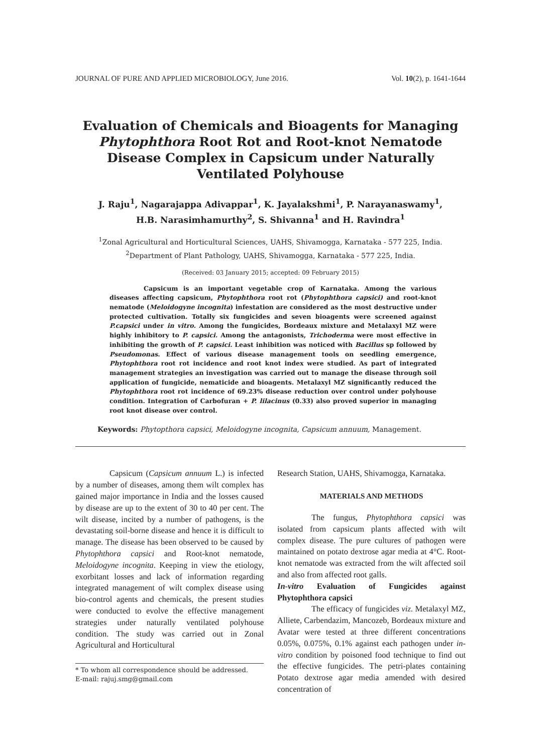JOURNAL OF PURE AND APPLIED MICROBIOLOGY, June 2016. Vol. 10(2), p. 1641-1644
Evaluation of Chemicals and Bioagents for Managing Phytophthora Root Rot and Root-knot Nematode Disease Complex in Capsicum under Naturally Ventilated Polyhouse
J. Raju<sup>1</sup>, Nagarajappa Adivappar<sup>1</sup>, K. Jayalakshmi<sup>1</sup>, P. Narayanaswamy<sup>1</sup>,
H.B. Narasimhamurthy<sup>2</sup>, S. Shivanna<sup>1</sup> and H. Ravindra<sup>1</sup>
<sup>1</sup> Zonal Agricultural and Horticultural Sciences, UAHS, Shivamogga, Karnataka - 577 225, India.
<sup>2</sup> Department of Plant Pathology, UAHS, Shivamogga, Karnataka - 577 225, India.
(Received: 03 January 2015; accepted: 09 February 2015)
Capsicum is an important vegetable crop of Karnataka. Among the various diseases affecting capsicum, Phytophthora root rot (Phytophthora capsici) and root-knot nematode (Meloidogyne incognita) infestation are considered as the most destructive under protected cultivation. Totally six fungicides and seven bioagents were screened against P.capsici under in vitro. Among the fungicides, Bordeaux mixture and Metalaxyl MZ were highly inhibitory to P. capsici. Among the antagonists, Trichoderma were most effective in inhibiting the growth of P. capsici. Least inhibition was noticed with Bacillus sp followed by Pseudomonas. Effect of various disease management tools on seedling emergence, Phytophthora root rot incidence and root knot index were studied. As part of integrated management strategies an investigation was carried out to manage the disease through soil application of fungicide, nematicide and bioagents. Metalaxyl MZ significantly reduced the Phytophthora root rot incidence of 69.23% disease reduction over control under polyhouse condition. Integration of Carbofuran + P. lilacinus (0.33) also proved superior in managing root knot disease over control.
Keywords: Phytopthora capsici, Meloidogyne incognita, Capsicum annuum, Management.
Capsicum (Capsicum annuum L.) is infected by a number of diseases, among them wilt complex has gained major importance in India and the losses caused by disease are up to the extent of 30 to 40 per cent. The wilt disease, incited by a number of pathogens, is the devastating soil-borne disease and hence it is difficult to manage. The disease has been observed to be caused by Phytophthora capsici and Root-knot nematode, Meloidogyne incognita. Keeping in view the etiology, exorbitant losses and lack of information regarding integrated management of wilt complex disease using bio-control agents and chemicals, the present studies were conducted to evolve the effective management strategies under naturally ventilated polyhouse condition. The study was carried out in Zonal Agricultural and Horticultural
* To whom all correspondence should be addressed.
E-mail: rajuj.smg@gmail.com
Research Station, UAHS, Shivamogga, Karnataka.
MATERIALS AND METHODS
The fungus, Phytophthora capsici was isolated from capsicum plants affected with wilt complex disease. The pure cultures of pathogen were maintained on potato dextrose agar media at 4°C. Root-knot nematode was extracted from the wilt affected soil and also from affected root galls.
In-vitro Evaluation of Fungicides against Phytophthora capsici
The efficacy of fungicides viz. Metalaxyl MZ, Alliete, Carbendazim, Mancozeb, Bordeaux mixture and Avatar were tested at three different concentrations 0.05%, 0.075%, 0.1% against each pathogen under in-vitro condition by poisoned food technique to find out the effective fungicides. The petri-plates containing Potato dextrose agar media amended with desired concentration of